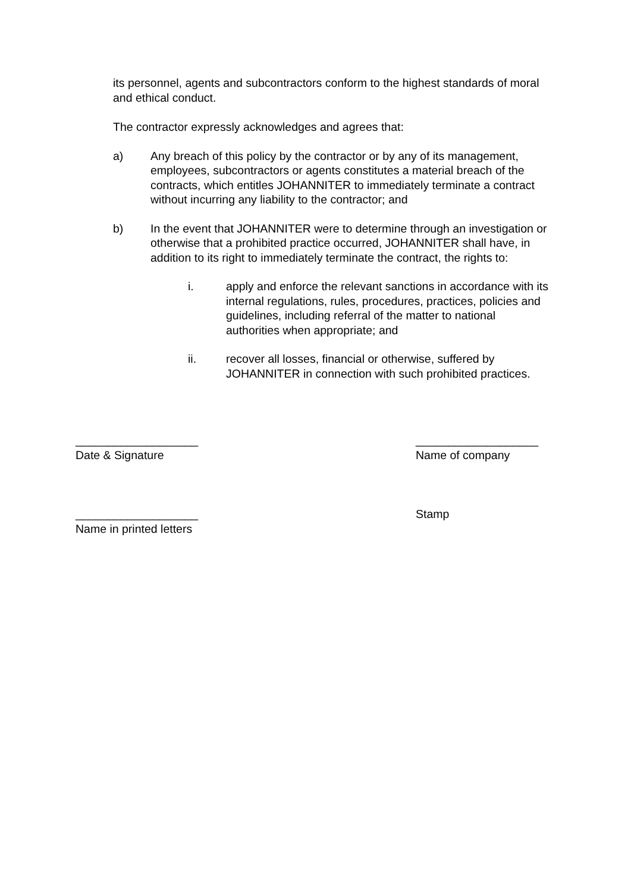its personnel, agents and subcontractors conform to the highest standards of moral and ethical conduct.
The contractor expressly acknowledges and agrees that:
a) Any breach of this policy by the contractor or by any of its management, employees, subcontractors or agents constitutes a material breach of the contracts, which entitles JOHANNITER to immediately terminate a contract without incurring any liability to the contractor; and
b) In the event that JOHANNITER were to determine through an investigation or otherwise that a prohibited practice occurred, JOHANNITER shall have, in addition to its right to immediately terminate the contract, the rights to:
i. apply and enforce the relevant sanctions in accordance with its internal regulations, rules, procedures, practices, policies and guidelines, including referral of the matter to national authorities when appropriate; and
ii. recover all losses, financial or otherwise, suffered by JOHANNITER in connection with such prohibited practices.
___________________
Date & Signature
___________________
Name of company
___________________
Name in printed letters
Stamp